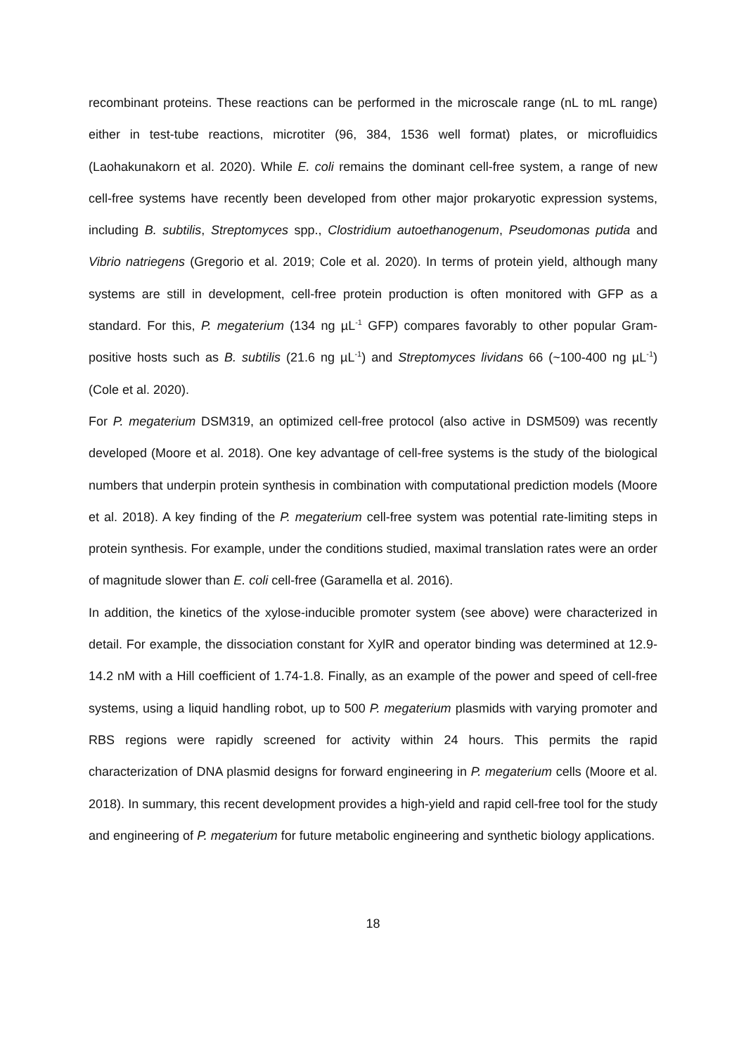recombinant proteins. These reactions can be performed in the microscale range (nL to mL range) either in test-tube reactions, microtiter (96, 384, 1536 well format) plates, or microfluidics (Laohakunakorn et al. 2020). While E. coli remains the dominant cell-free system, a range of new cell-free systems have recently been developed from other major prokaryotic expression systems, including B. subtilis, Streptomyces spp., Clostridium autoethanogenum, Pseudomonas putida and Vibrio natriegens (Gregorio et al. 2019; Cole et al. 2020). In terms of protein yield, although many systems are still in development, cell-free protein production is often monitored with GFP as a standard. For this, P. megaterium (134 ng µL<sup>-1</sup> GFP) compares favorably to other popular Gram-positive hosts such as B. subtilis (21.6 ng µL<sup>-1</sup>) and Streptomyces lividans 66 (~100-400 ng µL<sup>-1</sup>) (Cole et al. 2020).
For P. megaterium DSM319, an optimized cell-free protocol (also active in DSM509) was recently developed (Moore et al. 2018). One key advantage of cell-free systems is the study of the biological numbers that underpin protein synthesis in combination with computational prediction models (Moore et al. 2018). A key finding of the P. megaterium cell-free system was potential rate-limiting steps in protein synthesis. For example, under the conditions studied, maximal translation rates were an order of magnitude slower than E. coli cell-free (Garamella et al. 2016).
In addition, the kinetics of the xylose-inducible promoter system (see above) were characterized in detail. For example, the dissociation constant for XylR and operator binding was determined at 12.9-14.2 nM with a Hill coefficient of 1.74-1.8. Finally, as an example of the power and speed of cell-free systems, using a liquid handling robot, up to 500 P. megaterium plasmids with varying promoter and RBS regions were rapidly screened for activity within 24 hours. This permits the rapid characterization of DNA plasmid designs for forward engineering in P. megaterium cells (Moore et al. 2018). In summary, this recent development provides a high-yield and rapid cell-free tool for the study and engineering of P. megaterium for future metabolic engineering and synthetic biology applications.
18